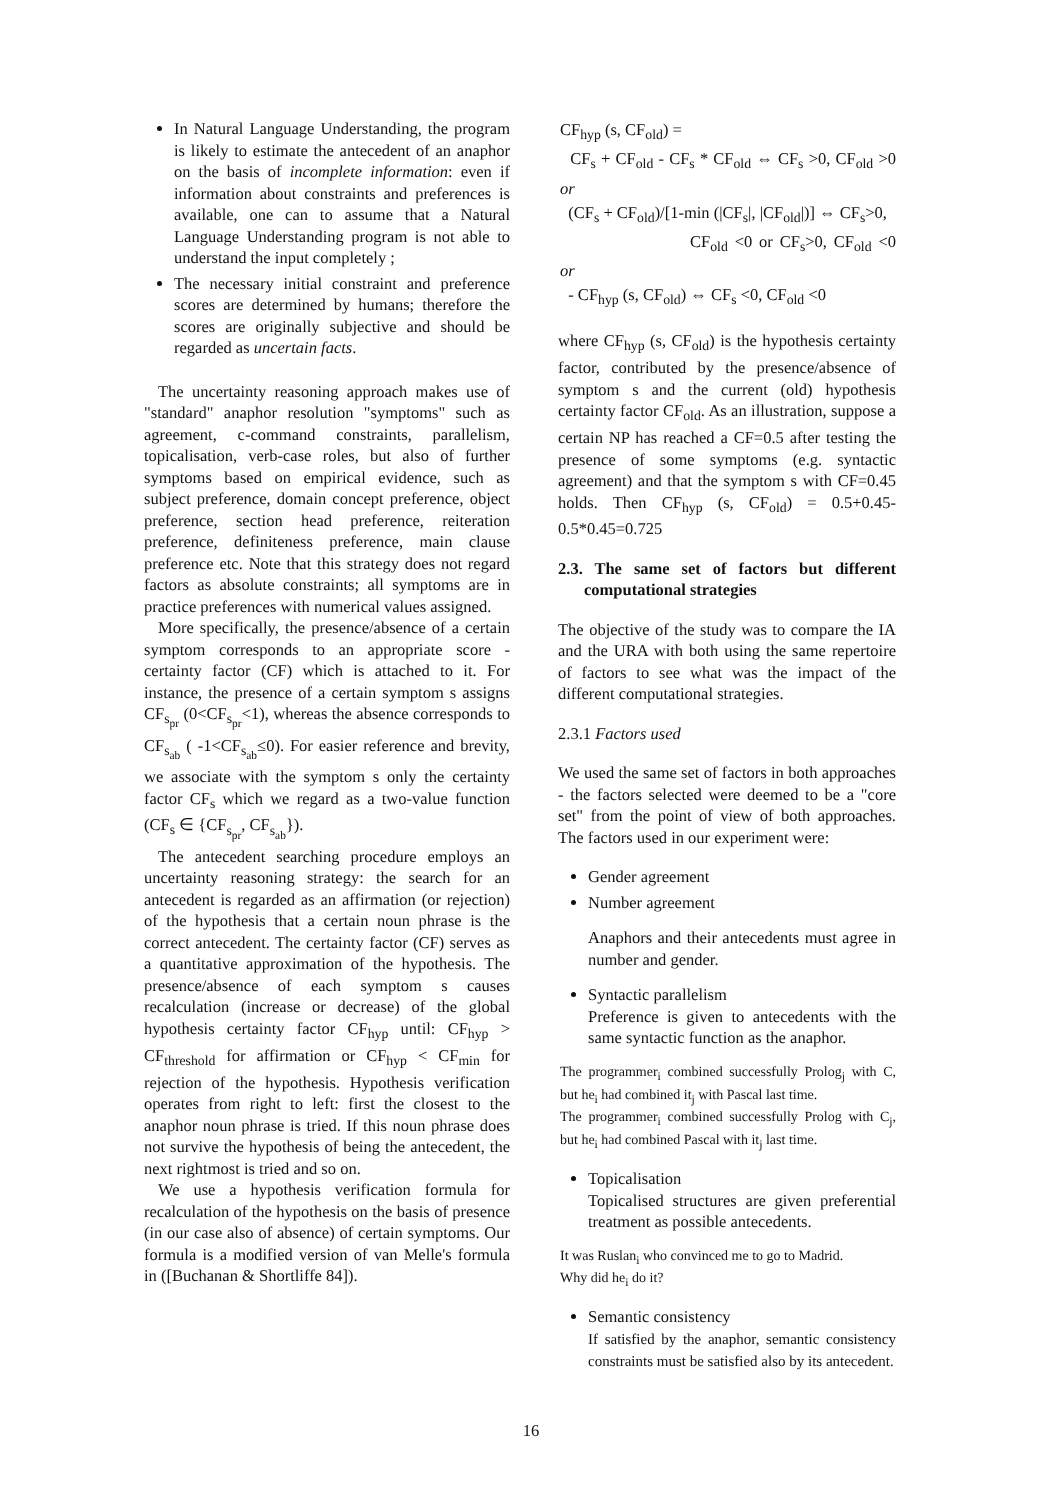In Natural Language Understanding, the program is likely to estimate the antecedent of an anaphor on the basis of incomplete information: even if information about constraints and preferences is available, one can to assume that a Natural Language Understanding program is not able to understand the input completely ;
The necessary initial constraint and preference scores are determined by humans; therefore the scores are originally subjective and should be regarded as uncertain facts.
The uncertainty reasoning approach makes use of "standard" anaphor resolution "symptoms" such as agreement, c-command constraints, parallelism, topicalisation, verb-case roles, but also of further symptoms based on empirical evidence, such as subject preference, domain concept preference, object preference, section head preference, reiteration preference, definiteness preference, main clause preference etc. Note that this strategy does not regard factors as absolute constraints; all symptoms are in practice preferences with numerical values assigned.
More specifically, the presence/absence of a certain symptom corresponds to an appropriate score - certainty factor (CF) which is attached to it. For instance, the presence of a certain symptom s assigns CF<sub>s<sub>pr</sub></sub> (0<CF<sub>s<sub>pr</sub></sub><1), whereas the absence corresponds to CF<sub>s<sub>ab</sub></sub> ( -1<CF<sub>s<sub>ab</sub></sub>≤0). For easier reference and brevity, we associate with the symptom s only the certainty factor CF<sub>s</sub> which we regard as a two-value function (CF<sub>s</sub> ∈ {CF<sub>s<sub>pr</sub></sub>, CF<sub>s<sub>ab</sub></sub>}).
The antecedent searching procedure employs an uncertainty reasoning strategy: the search for an antecedent is regarded as an affirmation (or rejection) of the hypothesis that a certain noun phrase is the correct antecedent. The certainty factor (CF) serves as a quantitative approximation of the hypothesis. The presence/absence of each symptom s causes recalculation (increase or decrease) of the global hypothesis certainty factor CF<sub>hyp</sub> until: CF<sub>hyp</sub> > CF<sub>threshold</sub> for affirmation or CF<sub>hyp</sub> < CF<sub>min</sub> for rejection of the hypothesis. Hypothesis verification operates from right to left: first the closest to the anaphor noun phrase is tried. If this noun phrase does not survive the hypothesis of being the antecedent, the next rightmost is tried and so on.
We use a hypothesis verification formula for recalculation of the hypothesis on the basis of presence (in our case also of absence) of certain symptoms. Our formula is a modified version of van Melle's formula in ([Buchanan & Shortliffe 84]).
CF<sub>hyp</sub> (s, CF<sub>old</sub>) =
CF<sub>s</sub> + CF<sub>old</sub> - CF<sub>s</sub> * CF<sub>old</sub> ⇔ CF<sub>s</sub> >0, CF<sub>old</sub> >0 or
(CF<sub>s</sub> + CF<sub>old</sub>)/[1-min (|CF<sub>s</sub>|, |CF<sub>old</sub>|)] ⇔ CF<sub>s</sub>>0,
CF<sub>old</sub> <0 or CF<sub>s</sub>>0, CF<sub>old</sub> <0 or
- CF<sub>hyp</sub> (s, CF<sub>old</sub>) ⇔ CF<sub>s</sub> <0, CF<sub>old</sub> <0
where CF<sub>hyp</sub> (s, CF<sub>old</sub>) is the hypothesis certainty factor, contributed by the presence/absence of symptom s and the current (old) hypothesis certainty factor CF<sub>old</sub>. As an illustration, suppose a certain NP has reached a CF=0.5 after testing the presence of some symptoms (e.g. syntactic agreement) and that the symptom s with CF=0.45 holds. Then CF<sub>hyp</sub> (s, CF<sub>old</sub>) = 0.5+0.45-0.5*0.45=0.725
2.3. The same set of factors but different computational strategies
The objective of the study was to compare the IA and the URA with both using the same repertoire of factors to see what was the impact of the different computational strategies.
2.3.1 Factors used
We used the same set of factors in both approaches - the factors selected were deemed to be a "core set" from the point of view of both approaches. The factors used in our experiment were:
Gender agreement
Number agreement
Anaphors and their antecedents must agree in number and gender.
Syntactic parallelism
Preference is given to antecedents with the same syntactic function as the anaphor.
The programmer<sub>i</sub> combined successfully Prolog<sub>j</sub> with C, but he<sub>i</sub> had combined it<sub>j</sub> with Pascal last time.
The programmer<sub>i</sub> combined successfully Prolog with C<sub>j</sub>, but he<sub>i</sub> had combined Pascal with it<sub>j</sub> last time.
Topicalisation
Topicalised structures are given preferential treatment as possible antecedents.
It was Ruslan<sub>i</sub> who convinced me to go to Madrid.
Why did he<sub>i</sub> do it?
Semantic consistency
If satisfied by the anaphor, semantic consistency constraints must be satisfied also by its antecedent.
16